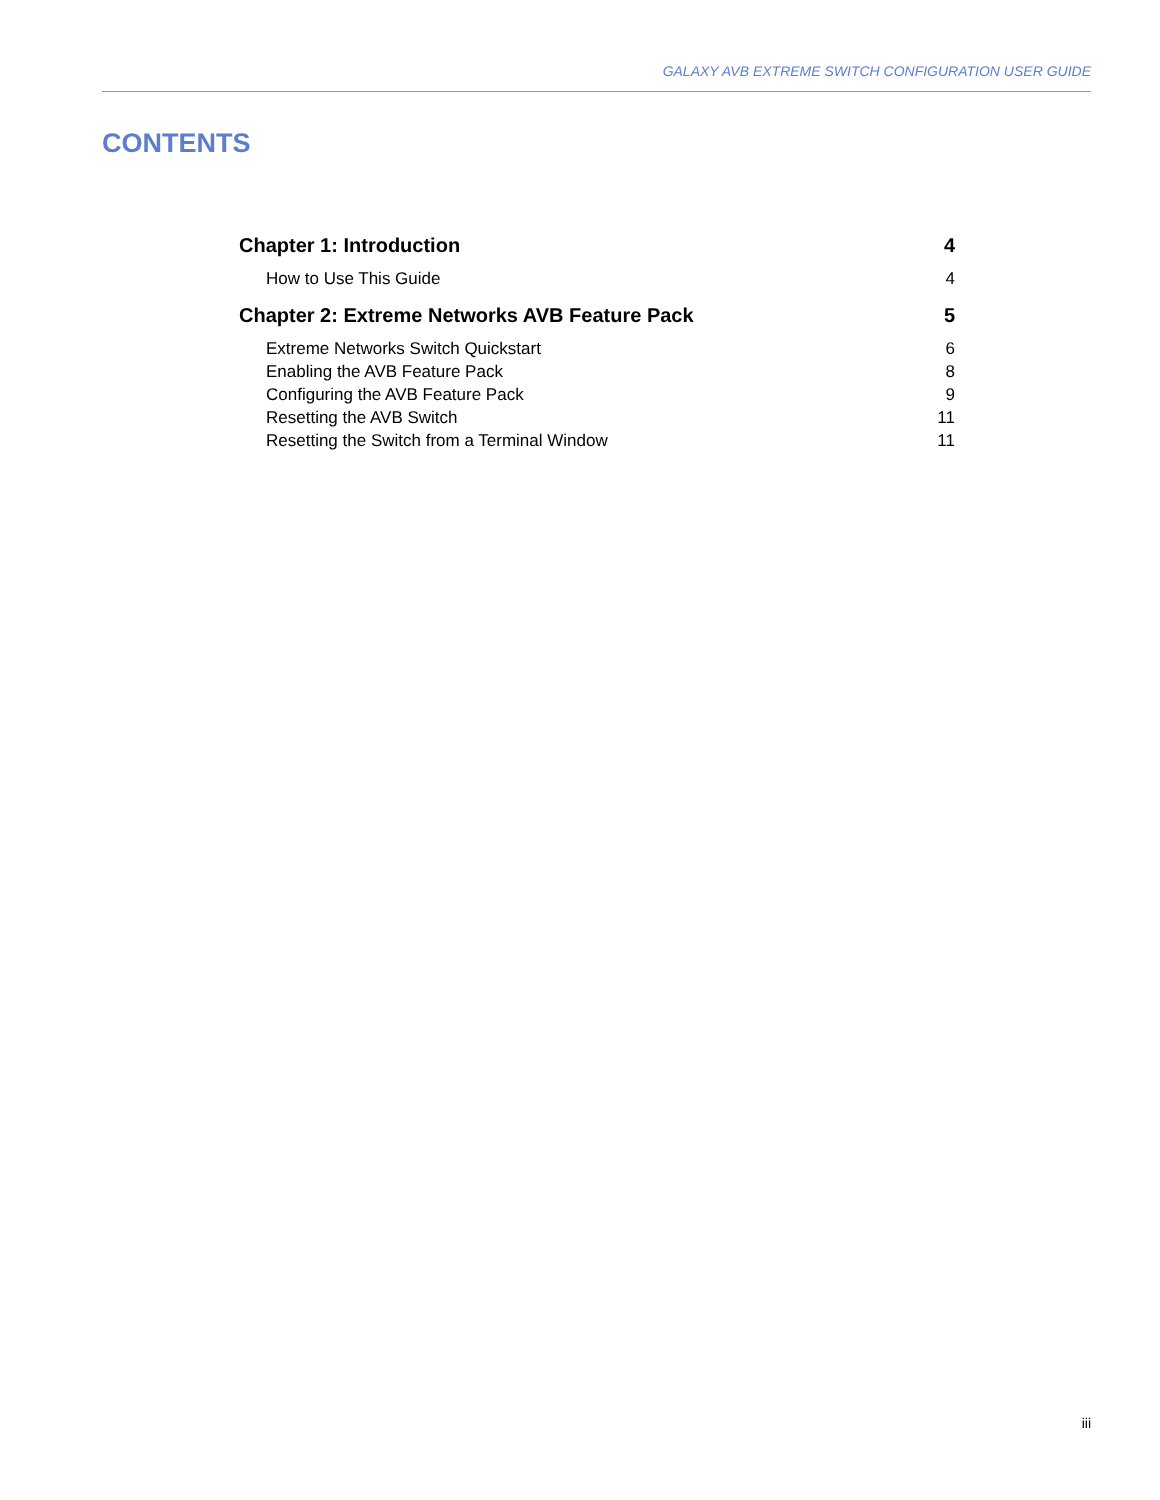GALAXY AVB EXTREME SWITCH CONFIGURATION USER GUIDE
CONTENTS
Chapter 1: Introduction 4
How to Use This Guide 4
Chapter 2: Extreme Networks AVB Feature Pack 5
Extreme Networks Switch Quickstart 6
Enabling the AVB Feature Pack 8
Configuring the AVB Feature Pack 9
Resetting the AVB Switch 11
Resetting the Switch from a Terminal Window 11
iii